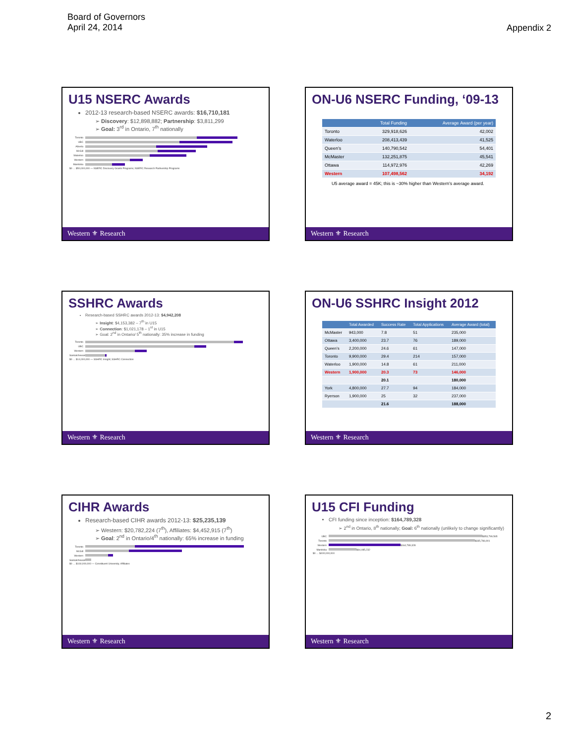Board of Governors
April 24, 2014
Appendix 2
U15 NSERC Awards
2012-13 research-based NSERC awards: $16,710,181
➢ Discovery: $12,898,882; Partnership: $3,811,299
➢ Goal: 3<sup>rd</sup> in Ontario, 7<sup>th</sup> nationally
Toronto
UBC
Alberta
McGill
Waterloo
Western
Manitoba
$0 … $50,000,000 — NSERC Discovery Grants Programs; NSERC Research Partnership Programs
Western ⚜ Research
ON-U6 NSERC Funding, ‘09-13
| | Total Funding | Average Award (per year) |
| --- | --- | --- |
| Toronto | 329,918,626 | 42,002 |
| Waterloo | 208,413,439 | 41,525 |
| Queen’s | 140,790,542 | 54,401 |
| McMaster | 132,251,875 | 45,541 |
| Ottawa | 114,972,976 | 42,269 |
| Western | 107,498,562 | 34,192 |
U5 average award = 45K; this is ~30% higher than Western’s average award.
Western ⚜ Research
SSHRC Awards
Research-based SSHRC awards 2012-13: $4,942,208
➢ Insight: $4,153,382 – 7<sup>th</sup> in U15
➢ Connection: $1,021,178 – 1<sup>st</sup> in U15
➢ Goal: 2<sup>nd</sup> in Ontario/ 5<sup>th</sup> nationally: 35% increase in funding
Toronto
UBC
Western
Saskatchewan
$0 … $14,000,000 — SSHRC Insight; SSHRC Connection
Western ⚜ Research
ON-U6 SSHRC Insight 2012
| | Total Awarded | Success Rate | Total Applications | Average Award (total) |
| --- | --- | --- | --- | --- |
| McMaster | 943,000 | 7.8 | 51 | 235,000 |
| Ottawa | 3,400,000 | 23.7 | 76 | 189,000 |
| Queen’s | 2,200,000 | 24.6 | 61 | 147,000 |
| Toronto | 9,900,000 | 29.4 | 214 | 157,000 |
| Waterloo | 1,900,000 | 14.8 | 61 | 211,000 |
| Western | 1,900,000 | 20.3 | 73 | 146,000 |
| | | 20.1 | | 180,000 |
| York | 4,800,000 | 27.7 | 94 | 184,000 |
| Ryerson | 1,900,000 | 25 | 32 | 237,000 |
| | | 21.6 | | 188,000 |
Western ⚜ Research
CIHR Awards
Research-based CIHR awards 2012-13: $25,235,139
➢ Western: $20,782,224 (7<sup>th</sup>), Affiliates: $4,452,915 (7<sup>th</sup>)
➢ Goal: 2<sup>nd</sup> in Ontario/4<sup>th</sup> nationally: 65% increase in funding
Toronto
McGill
Western
Saskatchewan
$0 … $160,000,000 — Constituent University; Affiliates
Western ⚜ Research
U15 CFI Funding
CFI funding since inception: $164,789,328
➢ 2<sup>nd</sup> in Ontario, 8<sup>th</sup> nationally; Goal: 6<sup>th</sup> nationally (unlikely to change significantly)
UBC
$353,799,565
Toronto
$335,786,901
Western
$164,789,328
Manitoba
$64,085,232
$0 … $400,000,000
Western ⚜ Research
2